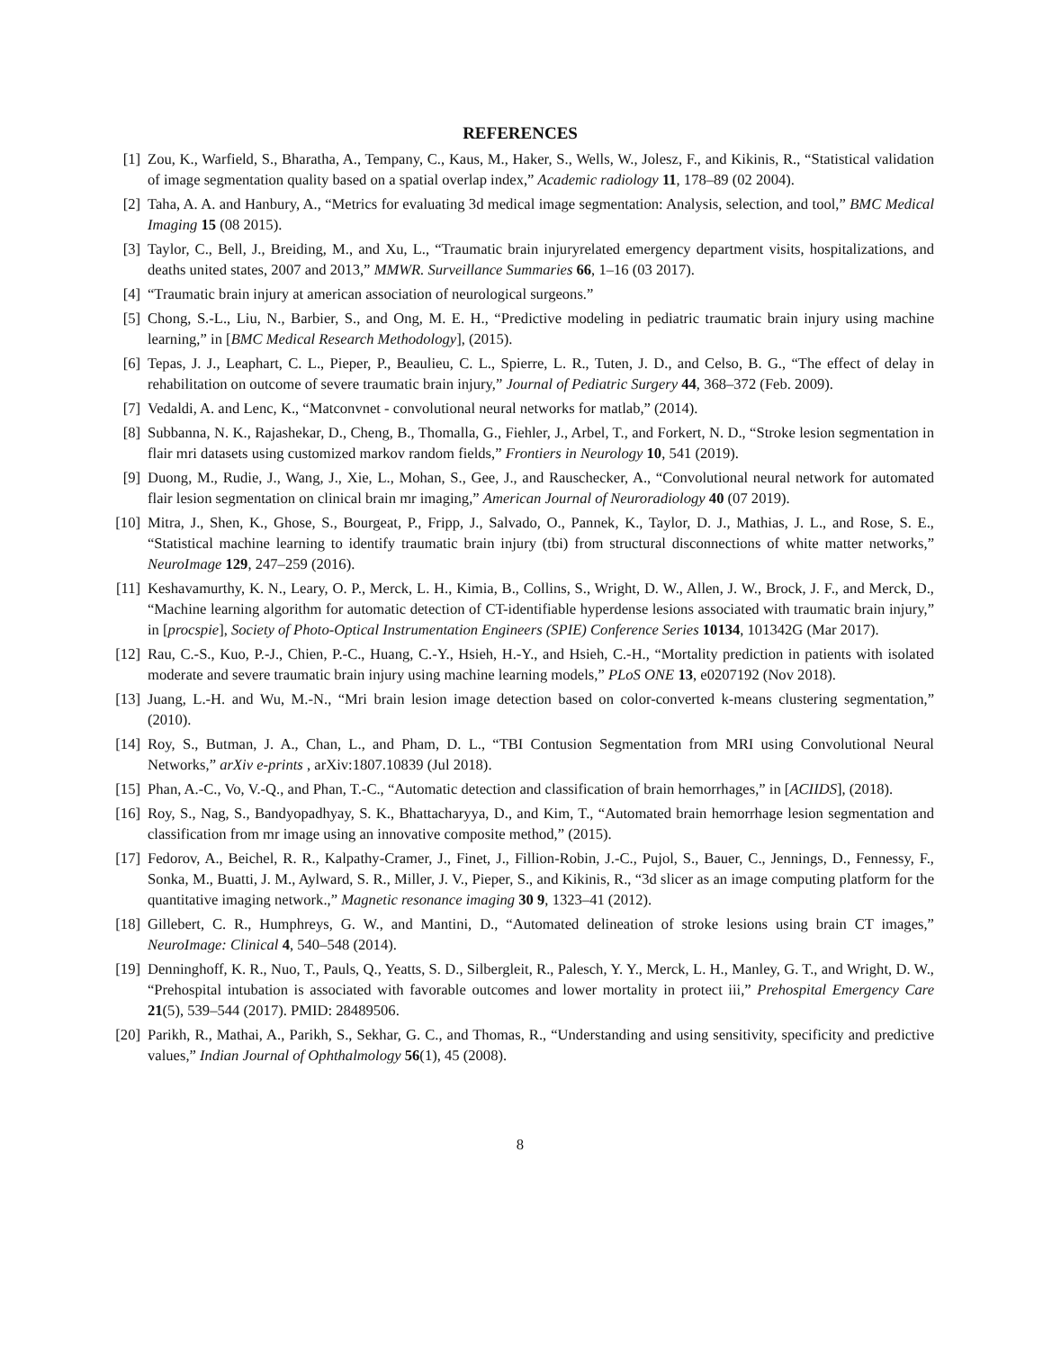REFERENCES
[1] Zou, K., Warfield, S., Bharatha, A., Tempany, C., Kaus, M., Haker, S., Wells, W., Jolesz, F., and Kikinis, R., “Statistical validation of image segmentation quality based on a spatial overlap index,” Academic radiology 11, 178–89 (02 2004).
[2] Taha, A. A. and Hanbury, A., “Metrics for evaluating 3d medical image segmentation: Analysis, selection, and tool,” BMC Medical Imaging 15 (08 2015).
[3] Taylor, C., Bell, J., Breiding, M., and Xu, L., “Traumatic brain injuryrelated emergency department visits, hospitalizations, and deaths united states, 2007 and 2013,” MMWR. Surveillance Summaries 66, 1–16 (03 2017).
[4] “Traumatic brain injury at american association of neurological surgeons.”
[5] Chong, S.-L., Liu, N., Barbier, S., and Ong, M. E. H., “Predictive modeling in pediatric traumatic brain injury using machine learning,” in [BMC Medical Research Methodology], (2015).
[6] Tepas, J. J., Leaphart, C. L., Pieper, P., Beaulieu, C. L., Spierre, L. R., Tuten, J. D., and Celso, B. G., “The effect of delay in rehabilitation on outcome of severe traumatic brain injury,” Journal of Pediatric Surgery 44, 368–372 (Feb. 2009).
[7] Vedaldi, A. and Lenc, K., “Matconvnet - convolutional neural networks for matlab,” (2014).
[8] Subbanna, N. K., Rajashekar, D., Cheng, B., Thomalla, G., Fiehler, J., Arbel, T., and Forkert, N. D., “Stroke lesion segmentation in flair mri datasets using customized markov random fields,” Frontiers in Neurology 10, 541 (2019).
[9] Duong, M., Rudie, J., Wang, J., Xie, L., Mohan, S., Gee, J., and Rauschecker, A., “Convolutional neural network for automated flair lesion segmentation on clinical brain mr imaging,” American Journal of Neuroradiology 40 (07 2019).
[10] Mitra, J., Shen, K., Ghose, S., Bourgeat, P., Fripp, J., Salvado, O., Pannek, K., Taylor, D. J., Mathias, J. L., and Rose, S. E., “Statistical machine learning to identify traumatic brain injury (tbi) from structural disconnections of white matter networks,” NeuroImage 129, 247–259 (2016).
[11] Keshavamurthy, K. N., Leary, O. P., Merck, L. H., Kimia, B., Collins, S., Wright, D. W., Allen, J. W., Brock, J. F., and Merck, D., “Machine learning algorithm for automatic detection of CT-identifiable hyperdense lesions associated with traumatic brain injury,” in [procspie], Society of Photo-Optical Instrumentation Engineers (SPIE) Conference Series 10134, 101342G (Mar 2017).
[12] Rau, C.-S., Kuo, P.-J., Chien, P.-C., Huang, C.-Y., Hsieh, H.-Y., and Hsieh, C.-H., “Mortality prediction in patients with isolated moderate and severe traumatic brain injury using machine learning models,” PLoS ONE 13, e0207192 (Nov 2018).
[13] Juang, L.-H. and Wu, M.-N., “Mri brain lesion image detection based on color-converted k-means clustering segmentation,” (2010).
[14] Roy, S., Butman, J. A., Chan, L., and Pham, D. L., “TBI Contusion Segmentation from MRI using Convolutional Neural Networks,” arXiv e-prints , arXiv:1807.10839 (Jul 2018).
[15] Phan, A.-C., Vo, V.-Q., and Phan, T.-C., “Automatic detection and classification of brain hemorrhages,” in [ACIIDS], (2018).
[16] Roy, S., Nag, S., Bandyopadhyay, S. K., Bhattacharyya, D., and Kim, T., “Automated brain hemorrhage lesion segmentation and classification from mr image using an innovative composite method,” (2015).
[17] Fedorov, A., Beichel, R. R., Kalpathy-Cramer, J., Finet, J., Fillion-Robin, J.-C., Pujol, S., Bauer, C., Jennings, D., Fennessy, F., Sonka, M., Buatti, J. M., Aylward, S. R., Miller, J. V., Pieper, S., and Kikinis, R., “3d slicer as an image computing platform for the quantitative imaging network.,” Magnetic resonance imaging 30 9, 1323–41 (2012).
[18] Gillebert, C. R., Humphreys, G. W., and Mantini, D., “Automated delineation of stroke lesions using brain CT images,” NeuroImage: Clinical 4, 540–548 (2014).
[19] Denninghoff, K. R., Nuo, T., Pauls, Q., Yeatts, S. D., Silbergleit, R., Palesch, Y. Y., Merck, L. H., Manley, G. T., and Wright, D. W., “Prehospital intubation is associated with favorable outcomes and lower mortality in protect iii,” Prehospital Emergency Care 21(5), 539–544 (2017). PMID: 28489506.
[20] Parikh, R., Mathai, A., Parikh, S., Sekhar, G. C., and Thomas, R., “Understanding and using sensitivity, specificity and predictive values,” Indian Journal of Ophthalmology 56(1), 45 (2008).
8